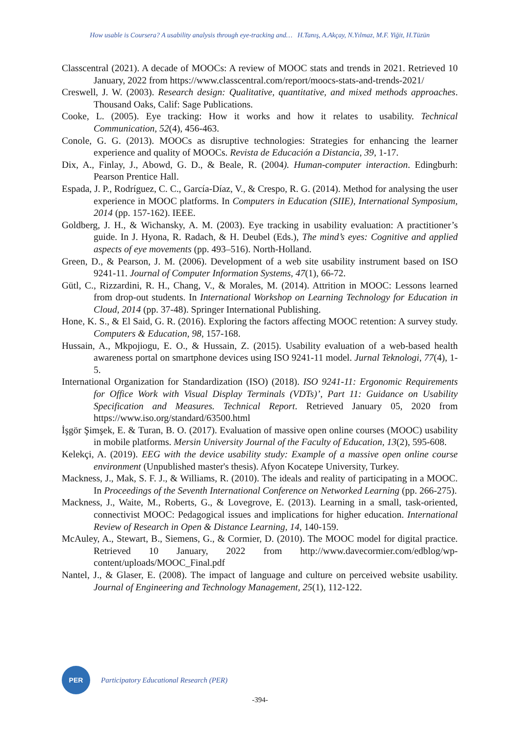How usable is Coursera? A usability analysis through eye-tracking and… H.Tanış, A.Akçay, N.Yılmaz, M.F. Yiğit, H.Tüzün
Classcentral (2021). A decade of MOOCs: A review of MOOC stats and trends in 2021. Retrieved 10 January, 2022 from https://www.classcentral.com/report/moocs-stats-and-trends-2021/
Creswell, J. W. (2003). Research design: Qualitative, quantitative, and mixed methods approaches. Thousand Oaks, Calif: Sage Publications.
Cooke, L. (2005). Eye tracking: How it works and how it relates to usability. Technical Communication, 52(4), 456-463.
Conole, G. G. (2013). MOOCs as disruptive technologies: Strategies for enhancing the learner experience and quality of MOOCs. Revista de Educación a Distancia, 39, 1-17.
Dix, A., Finlay, J., Abowd, G. D., & Beale, R. (2004). Human-computer interaction. Edingburh: Pearson Prentice Hall.
Espada, J. P., Rodríguez, C. C., García-Díaz, V., & Crespo, R. G. (2014). Method for analysing the user experience in MOOC platforms. In Computers in Education (SIIE), International Symposium, 2014 (pp. 157-162). IEEE.
Goldberg, J. H., & Wichansky, A. M. (2003). Eye tracking in usability evaluation: A practitioner’s guide. In J. Hyona, R. Radach, & H. Deubel (Eds.), The mind’s eyes: Cognitive and applied aspects of eye movements (pp. 493–516). North-Holland.
Green, D., & Pearson, J. M. (2006). Development of a web site usability instrument based on ISO 9241-11. Journal of Computer Information Systems, 47(1), 66-72.
Gütl, C., Rizzardini, R. H., Chang, V., & Morales, M. (2014). Attrition in MOOC: Lessons learned from drop-out students. In International Workshop on Learning Technology for Education in Cloud, 2014 (pp. 37-48). Springer International Publishing.
Hone, K. S., & El Said, G. R. (2016). Exploring the factors affecting MOOC retention: A survey study. Computers & Education, 98, 157-168.
Hussain, A., Mkpojiogu, E. O., & Hussain, Z. (2015). Usability evaluation of a web-based health awareness portal on smartphone devices using ISO 9241-11 model. Jurnal Teknologi, 77(4), 1-5.
International Organization for Standardization (ISO) (2018). ISO 9241-11: Ergonomic Requirements for Office Work with Visual Display Terminals (VDTs)’, Part 11: Guidance on Usability Specification and Measures. Technical Report. Retrieved January 05, 2020 from https://www.iso.org/standard/63500.html
İşgör Şimşek, E. & Turan, B. O. (2017). Evaluation of massive open online courses (MOOC) usability in mobile platforms. Mersin University Journal of the Faculty of Education, 13(2), 595-608.
Kelekçi, A. (2019). EEG with the device usability study: Example of a massive open online course environment (Unpublished master's thesis). Afyon Kocatepe University, Turkey.
Mackness, J., Mak, S. F. J., & Williams, R. (2010). The ideals and reality of participating in a MOOC. In Proceedings of the Seventh International Conference on Networked Learning (pp. 266-275).
Mackness, J., Waite, M., Roberts, G., & Lovegrove, E. (2013). Learning in a small, task-oriented, connectivist MOOC: Pedagogical issues and implications for higher education. International Review of Research in Open & Distance Learning, 14, 140-159.
McAuley, A., Stewart, B., Siemens, G., & Cormier, D. (2010). The MOOC model for digital practice. Retrieved 10 January, 2022 from http://www.davecormier.com/edblog/wp-content/uploads/MOOC_Final.pdf
Nantel, J., & Glaser, E. (2008). The impact of language and culture on perceived website usability. Journal of Engineering and Technology Management, 25(1), 112-122.
PER
Participatory Educational Research (PER)
-394-